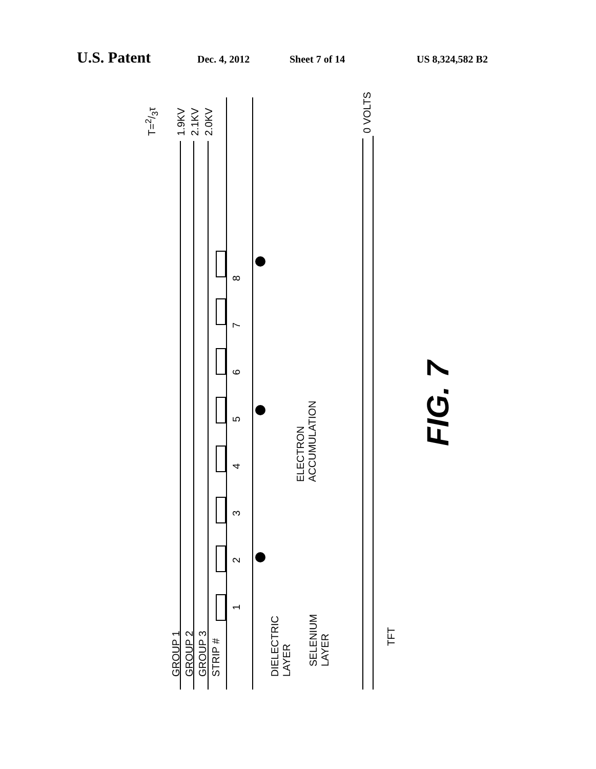U.S. Patent
Dec. 4, 2012 Sheet 7 of 14 US 8,324,582 B2
GROUP 1
GROUP 2
GROUP 3
STRIP #
DIELECTRIC
LAYER
SELENIUM
LAYER
TFT
ELECTRON
ACCUMULATION
T=2/3τ
1.9KV
2.1KV
2.0KV
0 VOLTS
1 2 3 4 5 6 7 8
FIG. 7